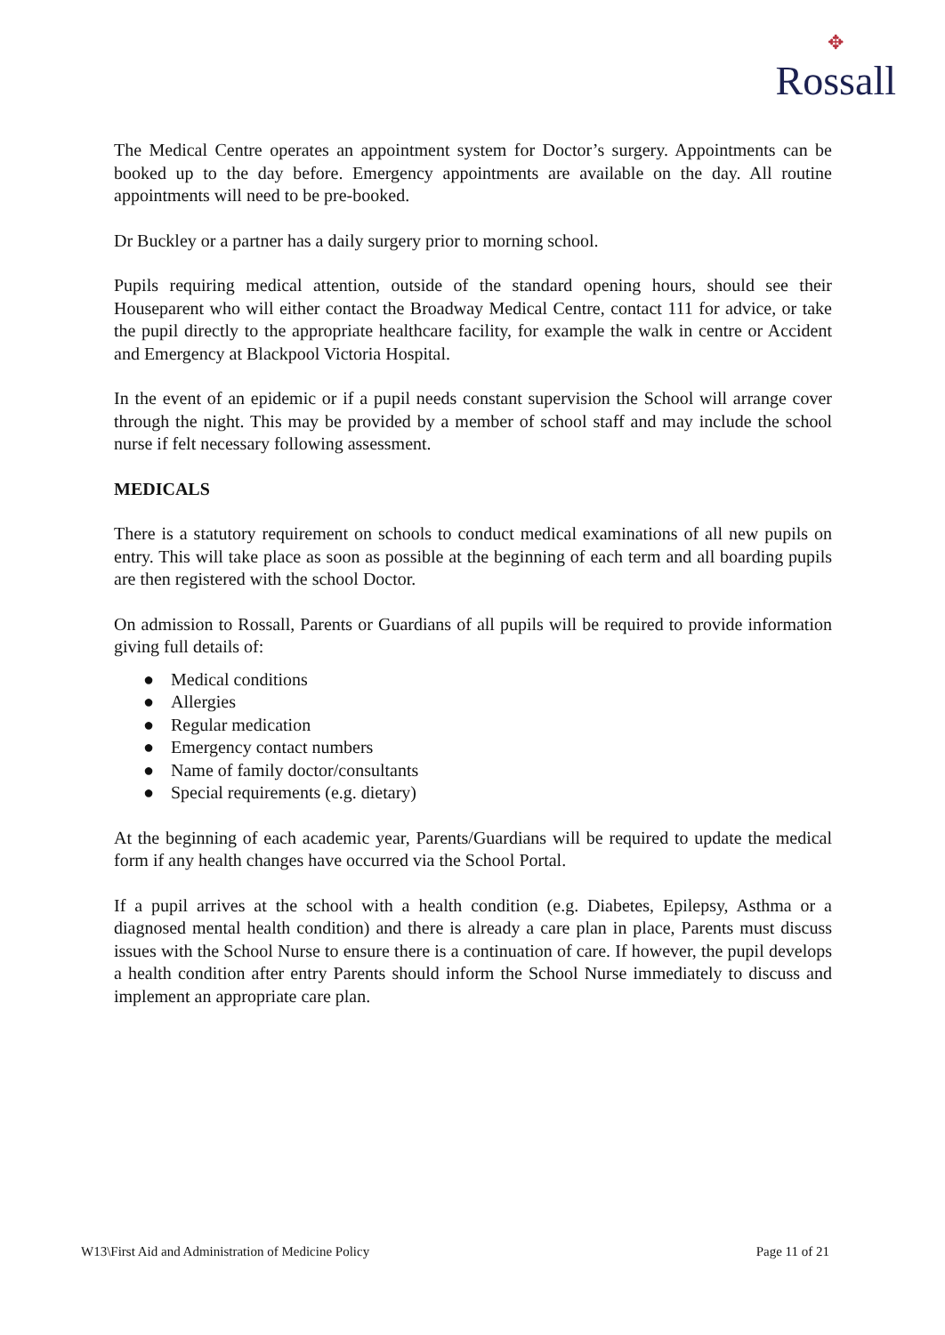✥
Rossall
The Medical Centre operates an appointment system for Doctor’s surgery. Appointments can be booked up to the day before. Emergency appointments are available on the day. All routine appointments will need to be pre-booked.
Dr Buckley or a partner has a daily surgery prior to morning school.
Pupils requiring medical attention, outside of the standard opening hours, should see their Houseparent who will either contact the Broadway Medical Centre, contact 111 for advice, or take the pupil directly to the appropriate healthcare facility, for example the walk in centre or Accident and Emergency at Blackpool Victoria Hospital.
In the event of an epidemic or if a pupil needs constant supervision the School will arrange cover through the night. This may be provided by a member of school staff and may include the school nurse if felt necessary following assessment.
MEDICALS
There is a statutory requirement on schools to conduct medical examinations of all new pupils on entry. This will take place as soon as possible at the beginning of each term and all boarding pupils are then registered with the school Doctor.
On admission to Rossall, Parents or Guardians of all pupils will be required to provide information giving full details of:
● Medical conditions
● Allergies
● Regular medication
● Emergency contact numbers
● Name of family doctor/consultants
● Special requirements (e.g. dietary)
At the beginning of each academic year, Parents/Guardians will be required to update the medical form if any health changes have occurred via the School Portal.
If a pupil arrives at the school with a health condition (e.g. Diabetes, Epilepsy, Asthma or a diagnosed mental health condition) and there is already a care plan in place, Parents must discuss issues with the School Nurse to ensure there is a continuation of care. If however, the pupil develops a health condition after entry Parents should inform the School Nurse immediately to discuss and implement an appropriate care plan.
W13\First Aid and Administration of Medicine Policy Page 11 of 21